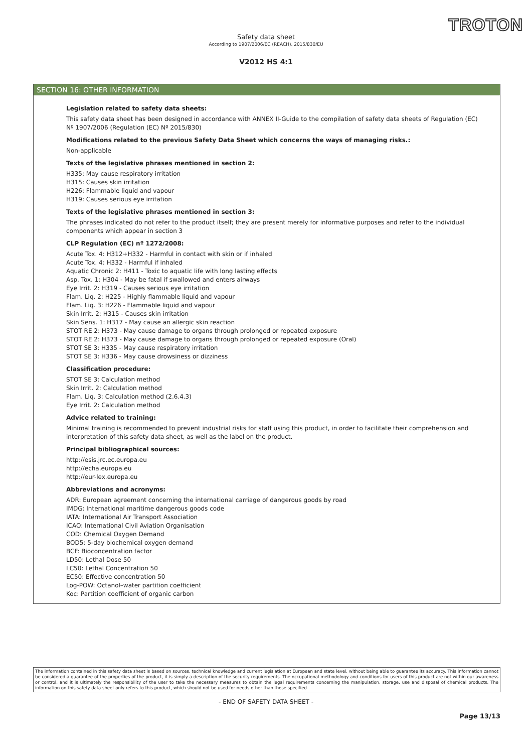TROTON
Safety data sheet
According to 1907/2006/EC (REACH), 2015/830/EU
V2012 HS 4:1
SECTION 16: OTHER INFORMATION
Legislation related to safety data sheets:
This safety data sheet has been designed in accordance with ANNEX II-Guide to the compilation of safety data sheets of Regulation (EC) Nº 1907/2006 (Regulation (EC) Nº 2015/830)
Modifications related to the previous Safety Data Sheet which concerns the ways of managing risks.:
Non-applicable
Texts of the legislative phrases mentioned in section 2:
H335: May cause respiratory irritation
H315: Causes skin irritation
H226: Flammable liquid and vapour
H319: Causes serious eye irritation
Texts of the legislative phrases mentioned in section 3:
The phrases indicated do not refer to the product itself; they are present merely for informative purposes and refer to the individual components which appear in section 3
CLP Regulation (EC) nº 1272/2008:
Acute Tox. 4: H312+H332 - Harmful in contact with skin or if inhaled
Acute Tox. 4: H332 - Harmful if inhaled
Aquatic Chronic 2: H411 - Toxic to aquatic life with long lasting effects
Asp. Tox. 1: H304 - May be fatal if swallowed and enters airways
Eye Irrit. 2: H319 - Causes serious eye irritation
Flam. Liq. 2: H225 - Highly flammable liquid and vapour
Flam. Liq. 3: H226 - Flammable liquid and vapour
Skin Irrit. 2: H315 - Causes skin irritation
Skin Sens. 1: H317 - May cause an allergic skin reaction
STOT RE 2: H373 - May cause damage to organs through prolonged or repeated exposure
STOT RE 2: H373 - May cause damage to organs through prolonged or repeated exposure (Oral)
STOT SE 3: H335 - May cause respiratory irritation
STOT SE 3: H336 - May cause drowsiness or dizziness
Classification procedure:
STOT SE 3: Calculation method
Skin Irrit. 2: Calculation method
Flam. Liq. 3: Calculation method (2.6.4.3)
Eye Irrit. 2: Calculation method
Advice related to training:
Minimal training is recommended to prevent industrial risks for staff using this product, in order to facilitate their comprehension and interpretation of this safety data sheet, as well as the label on the product.
Principal bibliographical sources:
http://esis.jrc.ec.europa.eu
http://echa.europa.eu
http://eur-lex.europa.eu
Abbreviations and acronyms:
ADR: European agreement concerning the international carriage of dangerous goods by road
IMDG: International maritime dangerous goods code
IATA: International Air Transport Association
ICAO: International Civil Aviation Organisation
COD: Chemical Oxygen Demand
BOD5: 5-day biochemical oxygen demand
BCF: Bioconcentration factor
LD50: Lethal Dose 50
LC50: Lethal Concentration 50
EC50: Effective concentration 50
Log-POW: Octanol–water partition coefficient
Koc: Partition coefficient of organic carbon
The information contained in this safety data sheet is based on sources, technical knowledge and current legislation at European and state level, without being able to guarantee its accuracy. This information cannot be considered a guarantee of the properties of the product, it is simply a description of the security requirements. The occupational methodology and conditions for users of this product are not within our awareness or control, and it is ultimately the responsibility of the user to take the necessary measures to obtain the legal requirements concerning the manipulation, storage, use and disposal of chemical products. The information on this safety data sheet only refers to this product, which should not be used for needs other than those specified.
- END OF SAFETY DATA SHEET -
Page 13/13